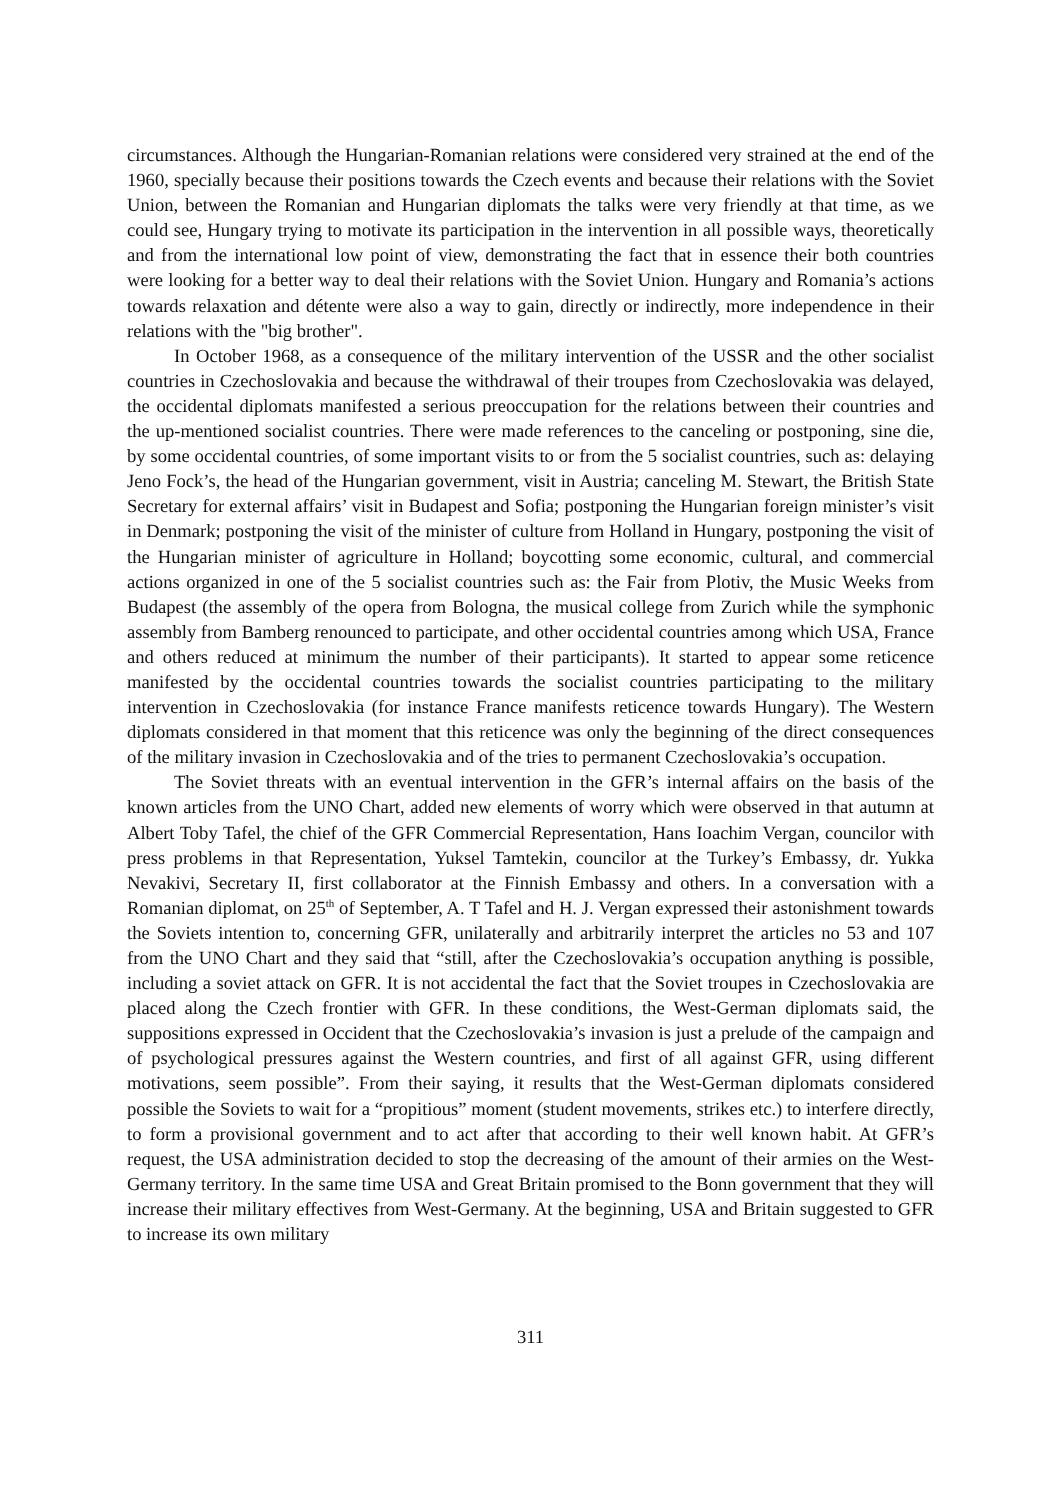circumstances. Although the Hungarian-Romanian relations were considered very strained at the end of the 1960, specially because their positions towards the Czech events and because their relations with the Soviet Union, between the Romanian and Hungarian diplomats the talks were very friendly at that time, as we could see, Hungary trying to motivate its participation in the intervention in all possible ways, theoretically and from the international low point of view, demonstrating the fact that in essence their both countries were looking for a better way to deal their relations with the Soviet Union. Hungary and Romania’s actions towards relaxation and détente were also a way to gain, directly or indirectly, more independence in their relations with the "big brother".
In October 1968, as a consequence of the military intervention of the USSR and the other socialist countries in Czechoslovakia and because the withdrawal of their troupes from Czechoslovakia was delayed, the occidental diplomats manifested a serious preoccupation for the relations between their countries and the up-mentioned socialist countries. There were made references to the canceling or postponing, sine die, by some occidental countries, of some important visits to or from the 5 socialist countries, such as: delaying Jeno Fock’s, the head of the Hungarian government, visit in Austria; canceling M. Stewart, the British State Secretary for external affairs’ visit in Budapest and Sofia; postponing the Hungarian foreign minister’s visit in Denmark; postponing the visit of the minister of culture from Holland in Hungary, postponing the visit of the Hungarian minister of agriculture in Holland; boycotting some economic, cultural, and commercial actions organized in one of the 5 socialist countries such as: the Fair from Plotiv, the Music Weeks from Budapest (the assembly of the opera from Bologna, the musical college from Zurich while the symphonic assembly from Bamberg renounced to participate, and other occidental countries among which USA, France and others reduced at minimum the number of their participants). It started to appear some reticence manifested by the occidental countries towards the socialist countries participating to the military intervention in Czechoslovakia (for instance France manifests reticence towards Hungary). The Western diplomats considered in that moment that this reticence was only the beginning of the direct consequences of the military invasion in Czechoslovakia and of the tries to permanent Czechoslovakia’s occupation.
The Soviet threats with an eventual intervention in the GFR’s internal affairs on the basis of the known articles from the UNO Chart, added new elements of worry which were observed in that autumn at Albert Toby Tafel, the chief of the GFR Commercial Representation, Hans Ioachim Vergan, councilor with press problems in that Representation, Yuksel Tamtekin, councilor at the Turkey’s Embassy, dr. Yukka Nevakivi, Secretary II, first collaborator at the Finnish Embassy and others. In a conversation with a Romanian diplomat, on 25<sup>th</sup> of September, A. T Tafel and H. J. Vergan expressed their astonishment towards the Soviets intention to, concerning GFR, unilaterally and arbitrarily interpret the articles no 53 and 107 from the UNO Chart and they said that “still, after the Czechoslovakia’s occupation anything is possible, including a soviet attack on GFR. It is not accidental the fact that the Soviet troupes in Czechoslovakia are placed along the Czech frontier with GFR. In these conditions, the West-German diplomats said, the suppositions expressed in Occident that the Czechoslovakia’s invasion is just a prelude of the campaign and of psychological pressures against the Western countries, and first of all against GFR, using different motivations, seem possible”. From their saying, it results that the West-German diplomats considered possible the Soviets to wait for a “propitious” moment (student movements, strikes etc.) to interfere directly, to form a provisional government and to act after that according to their well known habit. At GFR’s request, the USA administration decided to stop the decreasing of the amount of their armies on the West-Germany territory. In the same time USA and Great Britain promised to the Bonn government that they will increase their military effectives from West-Germany. At the beginning, USA and Britain suggested to GFR to increase its own military
311